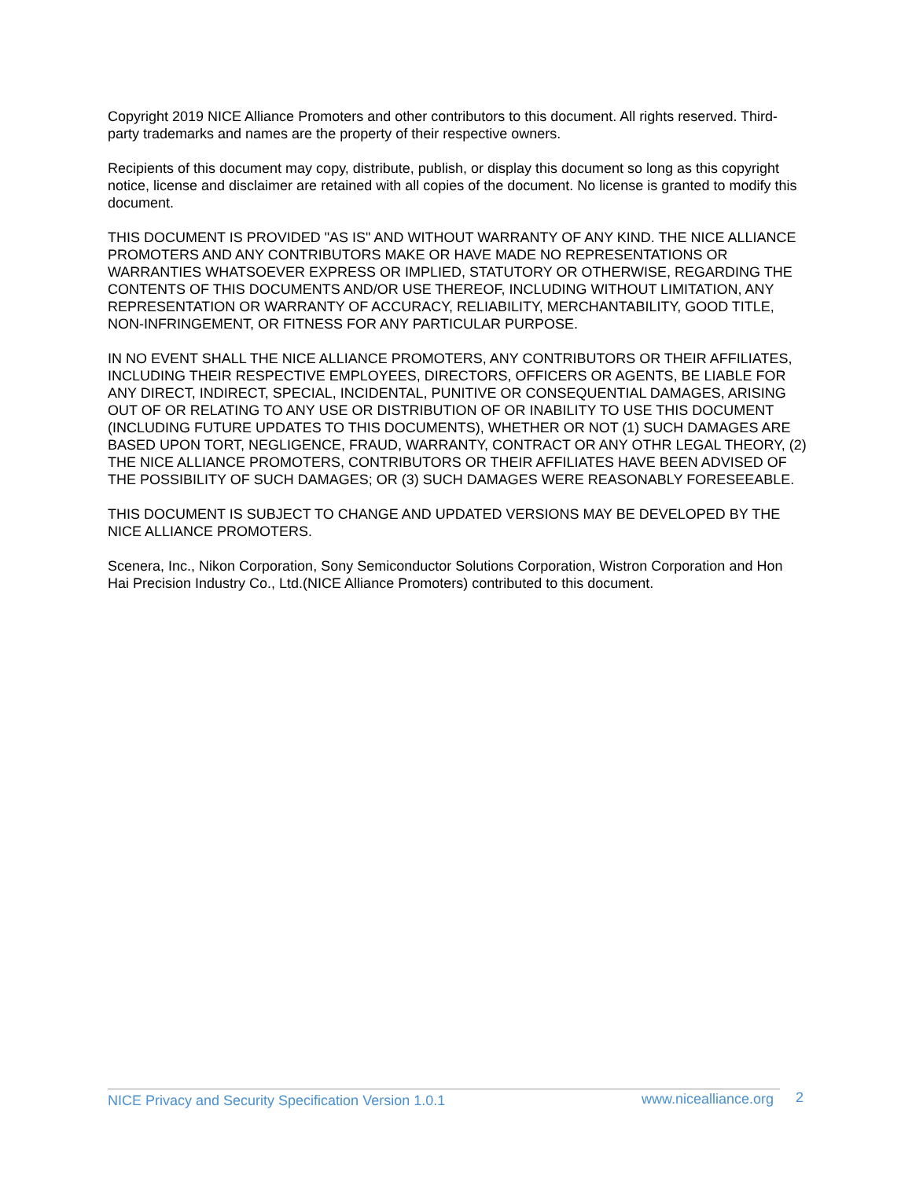Copyright 2019 NICE Alliance Promoters and other contributors to this document. All rights reserved. Third-party trademarks and names are the property of their respective owners.
Recipients of this document may copy, distribute, publish, or display this document so long as this copyright notice, license and disclaimer are retained with all copies of the document. No license is granted to modify this document.
THIS DOCUMENT IS PROVIDED "AS IS" AND WITHOUT WARRANTY OF ANY KIND. THE NICE ALLIANCE PROMOTERS AND ANY CONTRIBUTORS MAKE OR HAVE MADE NO REPRESENTATIONS OR WARRANTIES WHATSOEVER EXPRESS OR IMPLIED, STATUTORY OR OTHERWISE, REGARDING THE CONTENTS OF THIS DOCUMENTS AND/OR USE THEREOF, INCLUDING WITHOUT LIMITATION, ANY REPRESENTATION OR WARRANTY OF ACCURACY, RELIABILITY, MERCHANTABILITY, GOOD TITLE, NON-INFRINGEMENT, OR FITNESS FOR ANY PARTICULAR PURPOSE.
IN NO EVENT SHALL THE NICE ALLIANCE PROMOTERS, ANY CONTRIBUTORS OR THEIR AFFILIATES, INCLUDING THEIR RESPECTIVE EMPLOYEES, DIRECTORS, OFFICERS OR AGENTS, BE LIABLE FOR ANY DIRECT, INDIRECT, SPECIAL, INCIDENTAL, PUNITIVE OR CONSEQUENTIAL DAMAGES, ARISING OUT OF OR RELATING TO ANY USE OR DISTRIBUTION OF OR INABILITY TO USE THIS DOCUMENT (INCLUDING FUTURE UPDATES TO THIS DOCUMENTS), WHETHER OR NOT (1) SUCH DAMAGES ARE BASED UPON TORT, NEGLIGENCE, FRAUD, WARRANTY, CONTRACT OR ANY OTHR LEGAL THEORY, (2) THE NICE ALLIANCE PROMOTERS, CONTRIBUTORS OR THEIR AFFILIATES HAVE BEEN ADVISED OF THE POSSIBILITY OF SUCH DAMAGES; OR (3) SUCH DAMAGES WERE REASONABLY FORESEEABLE.
THIS DOCUMENT IS SUBJECT TO CHANGE AND UPDATED VERSIONS MAY BE DEVELOPED BY THE NICE ALLIANCE PROMOTERS.
Scenera, Inc., Nikon Corporation, Sony Semiconductor Solutions Corporation, Wistron Corporation and Hon Hai Precision Industry Co., Ltd.(NICE Alliance Promoters) contributed to this document.
NICE Privacy and Security Specification Version 1.0.1 www.nicealliance.org 2